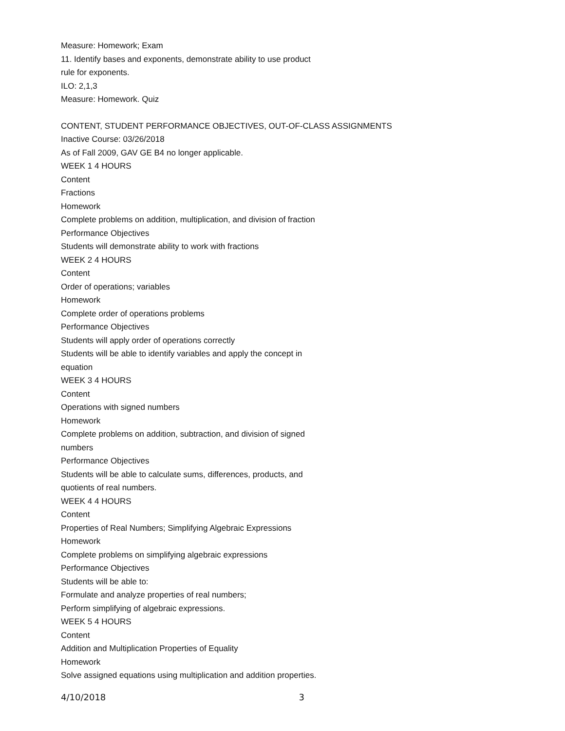Measure: Homework; Exam
11. Identify bases and exponents, demonstrate ability to use product
rule for exponents.
ILO: 2,1,3
Measure: Homework. Quiz
CONTENT, STUDENT PERFORMANCE OBJECTIVES, OUT-OF-CLASS ASSIGNMENTS
Inactive Course: 03/26/2018
As of Fall 2009, GAV GE B4 no longer applicable.
WEEK 1 4 HOURS
Content
Fractions
Homework
Complete problems on addition, multiplication, and division of fraction
Performance Objectives
Students will demonstrate ability to work with fractions
WEEK 2 4 HOURS
Content
Order of operations; variables
Homework
Complete order of operations problems
Performance Objectives
Students will apply order of operations correctly
Students will be able to identify variables and apply the concept in
equation
WEEK 3 4 HOURS
Content
Operations with signed numbers
Homework
Complete problems on addition, subtraction, and division of signed
numbers
Performance Objectives
Students will be able to calculate sums, differences, products, and
quotients of real numbers.
WEEK 4 4 HOURS
Content
Properties of Real Numbers; Simplifying Algebraic Expressions
Homework
Complete problems on simplifying algebraic expressions
Performance Objectives
Students will be able to:
Formulate and analyze properties of real numbers;
Perform simplifying of algebraic expressions.
WEEK 5 4 HOURS
Content
Addition and Multiplication Properties of Equality
Homework
Solve assigned equations using multiplication and addition properties.
4/10/2018 3